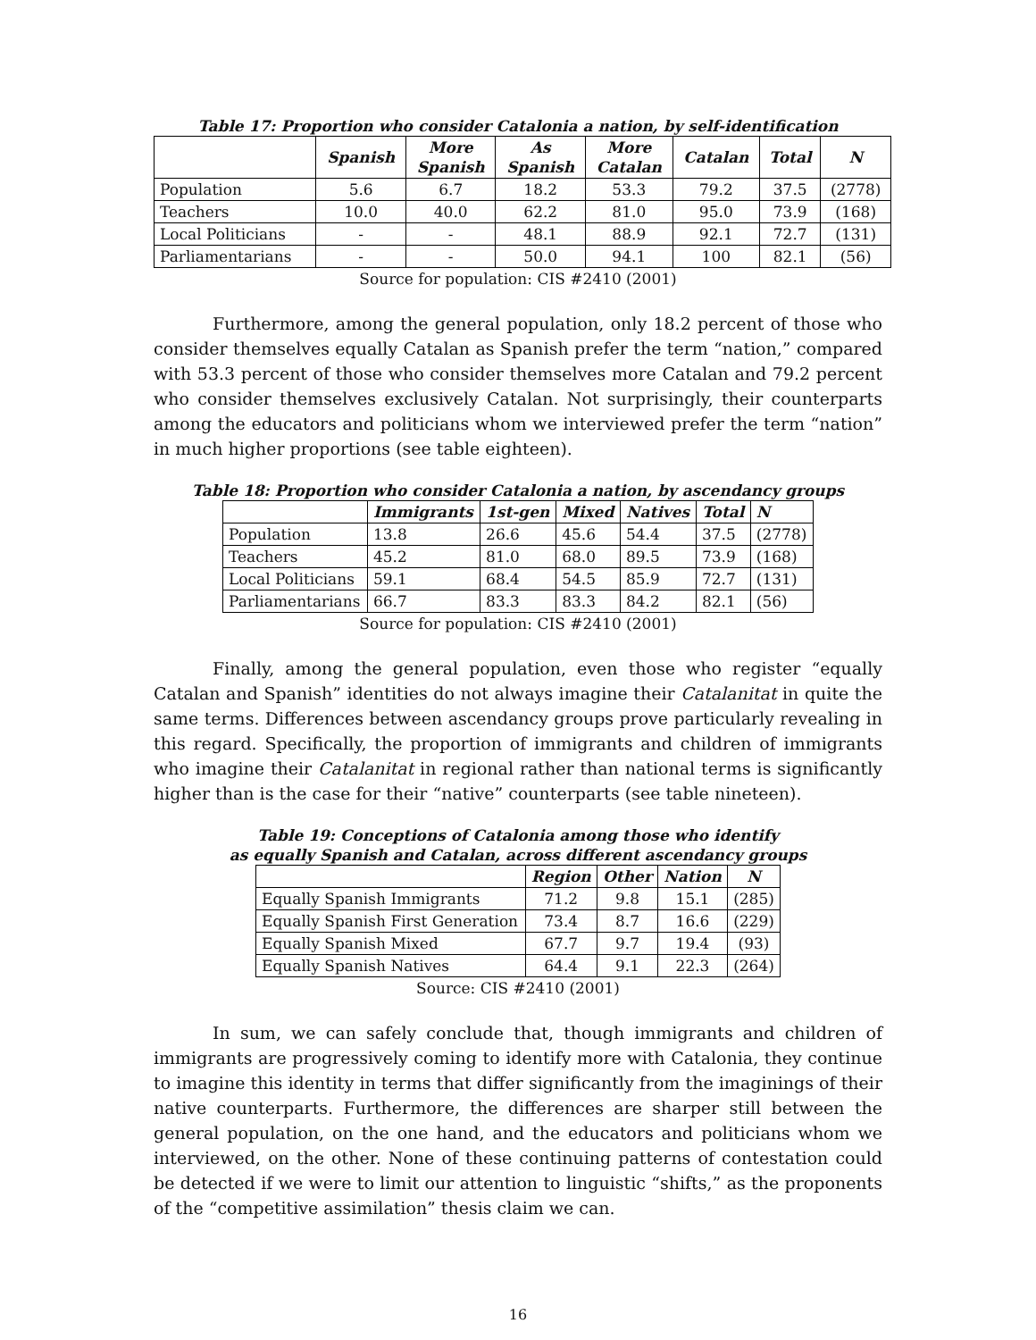Table 17: Proportion who consider Catalonia a nation, by self-identification
| | Spanish | More Spanish | As Spanish | More Catalan | Catalan | Total | N |
| --- | --- | --- | --- | --- | --- | --- | --- |
| Population | 5.6 | 6.7 | 18.2 | 53.3 | 79.2 | 37.5 | (2778) |
| Teachers | 10.0 | 40.0 | 62.2 | 81.0 | 95.0 | 73.9 | (168) |
| Local Politicians | - | - | 48.1 | 88.9 | 92.1 | 72.7 | (131) |
| Parliamentarians | - | - | 50.0 | 94.1 | 100 | 82.1 | (56) |
Source for population: CIS #2410 (2001)
Furthermore, among the general population, only 18.2 percent of those who consider themselves equally Catalan as Spanish prefer the term “nation,” compared with 53.3 percent of those who consider themselves more Catalan and 79.2 percent who consider themselves exclusively Catalan. Not surprisingly, their counterparts among the educators and politicians whom we interviewed prefer the term “nation” in much higher proportions (see table eighteen).
Table 18: Proportion who consider Catalonia a nation, by ascendancy groups
| | Immigrants | 1st-gen | Mixed | Natives | Total | N |
| --- | --- | --- | --- | --- | --- | --- |
| Population | 13.8 | 26.6 | 45.6 | 54.4 | 37.5 | (2778) |
| Teachers | 45.2 | 81.0 | 68.0 | 89.5 | 73.9 | (168) |
| Local Politicians | 59.1 | 68.4 | 54.5 | 85.9 | 72.7 | (131) |
| Parliamentarians | 66.7 | 83.3 | 83.3 | 84.2 | 82.1 | (56) |
Source for population: CIS #2410 (2001)
Finally, among the general population, even those who register “equally Catalan and Spanish” identities do not always imagine their Catalanitat in quite the same terms. Differences between ascendancy groups prove particularly revealing in this regard. Specifically, the proportion of immigrants and children of immigrants who imagine their Catalanitat in regional rather than national terms is significantly higher than is the case for their “native” counterparts (see table nineteen).
Table 19: Conceptions of Catalonia among those who identify
as equally Spanish and Catalan, across different ascendancy groups
| | Region | Other | Nation | N |
| --- | --- | --- | --- | --- |
| Equally Spanish Immigrants | 71.2 | 9.8 | 15.1 | (285) |
| Equally Spanish First Generation | 73.4 | 8.7 | 16.6 | (229) |
| Equally Spanish Mixed | 67.7 | 9.7 | 19.4 | (93) |
| Equally Spanish Natives | 64.4 | 9.1 | 22.3 | (264) |
Source: CIS #2410 (2001)
In sum, we can safely conclude that, though immigrants and children of immigrants are progressively coming to identify more with Catalonia, they continue to imagine this identity in terms that differ significantly from the imaginings of their native counterparts. Furthermore, the differences are sharper still between the general population, on the one hand, and the educators and politicians whom we interviewed, on the other. None of these continuing patterns of contestation could be detected if we were to limit our attention to linguistic “shifts,” as the proponents of the “competitive assimilation” thesis claim we can.
16